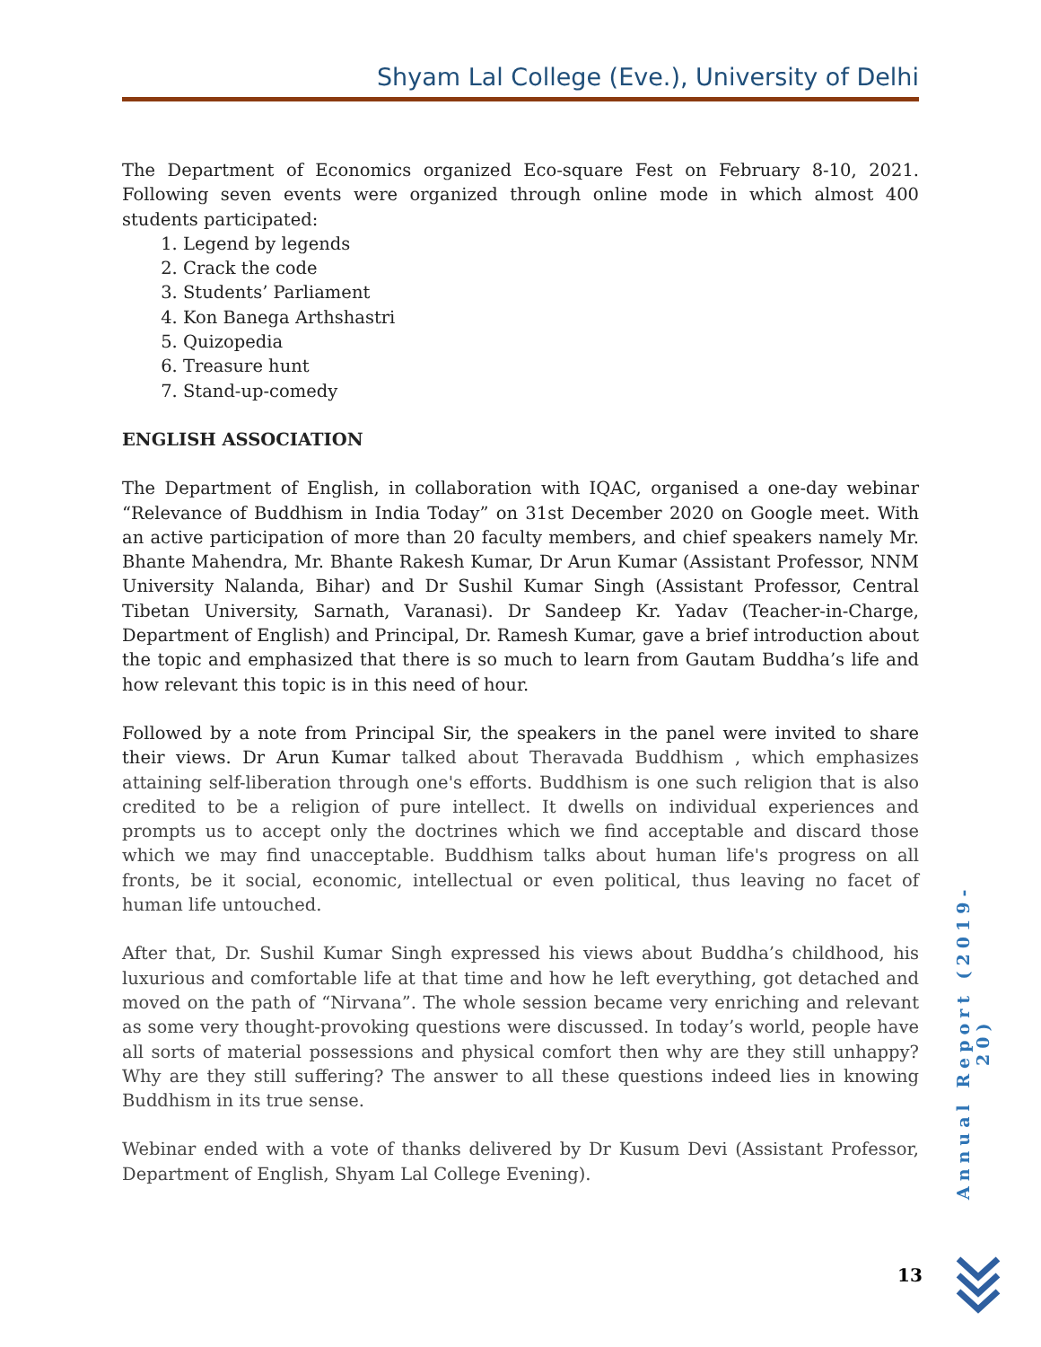Shyam Lal College (Eve.), University of Delhi
The Department of Economics organized Eco-square Fest on February 8-10, 2021. Following seven events were organized through online mode in which almost 400 students participated:
1. Legend by legends
2. Crack the code
3. Students’ Parliament
4. Kon Banega Arthshastri
5. Quizopedia
6. Treasure hunt
7. Stand-up-comedy
ENGLISH ASSOCIATION
The Department of English, in collaboration with IQAC, organised a one-day webinar “Relevance of Buddhism in India Today” on 31st December 2020 on Google meet. With an active participation of more than 20 faculty members, and chief speakers namely Mr. Bhante Mahendra, Mr. Bhante Rakesh Kumar, Dr Arun Kumar (Assistant Professor, NNM University Nalanda, Bihar) and Dr Sushil Kumar Singh (Assistant Professor, Central Tibetan University, Sarnath, Varanasi). Dr Sandeep Kr. Yadav (Teacher-in-Charge, Department of English) and Principal, Dr. Ramesh Kumar, gave a brief introduction about the topic and emphasized that there is so much to learn from Gautam Buddha’s life and how relevant this topic is in this need of hour.
Followed by a note from Principal Sir, the speakers in the panel were invited to share their views. Dr Arun Kumar talked about Theravada Buddhism , which emphasizes attaining self-liberation through one's efforts. Buddhism is one such religion that is also credited to be a religion of pure intellect. It dwells on individual experiences and prompts us to accept only the doctrines which we find acceptable and discard those which we may find unacceptable. Buddhism talks about human life's progress on all fronts, be it social, economic, intellectual or even political, thus leaving no facet of human life untouched.
After that, Dr. Sushil Kumar Singh expressed his views about Buddha’s childhood, his luxurious and comfortable life at that time and how he left everything, got detached and moved on the path of “Nirvana”. The whole session became very enriching and relevant as some very thought-provoking questions were discussed. In today’s world, people have all sorts of material possessions and physical comfort then why are they still unhappy? Why are they still suffering? The answer to all these questions indeed lies in knowing Buddhism in its true sense.
Webinar ended with a vote of thanks delivered by Dr Kusum Devi (Assistant Professor, Department of English, Shyam Lal College Evening).
Annual Report (2019-20)
13